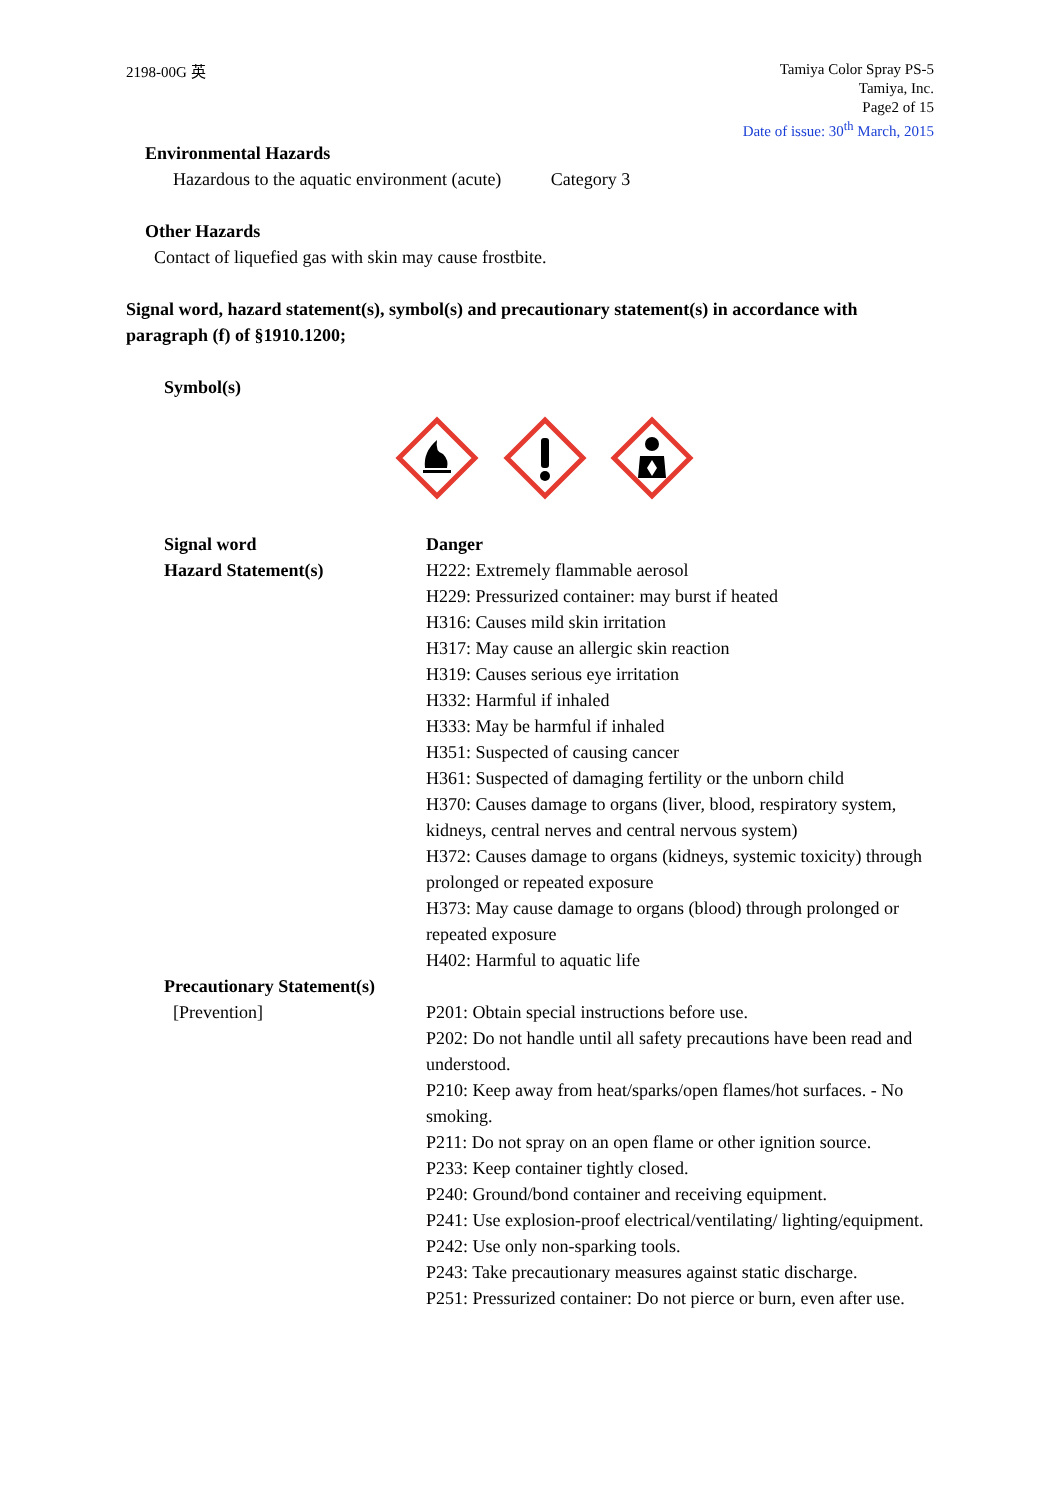2198-00G 英
Tamiya Color Spray PS-5
Tamiya, Inc.
Page2 of 15
Date of issue: 30<sup>th</sup> March, 2015
Environmental Hazards
Hazardous to the aquatic environment (acute) Category 3
Other Hazards
Contact of liquefied gas with skin may cause frostbite.
Signal word, hazard statement(s), symbol(s) and precautionary statement(s) in accordance with paragraph (f) of §1910.1200;
Symbol(s)
Signal word Danger
Hazard Statement(s) H222: Extremely flammable aerosol
H229: Pressurized container: may burst if heated
H316: Causes mild skin irritation
H317: May cause an allergic skin reaction
H319: Causes serious eye irritation
H332: Harmful if inhaled
H333: May be harmful if inhaled
H351: Suspected of causing cancer
H361: Suspected of damaging fertility or the unborn child
H370: Causes damage to organs (liver, blood, respiratory system, kidneys, central nerves and central nervous system)
H372: Causes damage to organs (kidneys, systemic toxicity) through prolonged or repeated exposure
H373: May cause damage to organs (blood) through prolonged or repeated exposure
H402: Harmful to aquatic life
Precautionary Statement(s)
[Prevention] P201: Obtain special instructions before use.
P202: Do not handle until all safety precautions have been read and understood.
P210: Keep away from heat/sparks/open flames/hot surfaces. - No smoking.
P211: Do not spray on an open flame or other ignition source.
P233: Keep container tightly closed.
P240: Ground/bond container and receiving equipment.
P241: Use explosion-proof electrical/ventilating/ lighting/equipment.
P242: Use only non-sparking tools.
P243: Take precautionary measures against static discharge.
P251: Pressurized container: Do not pierce or burn, even after use.